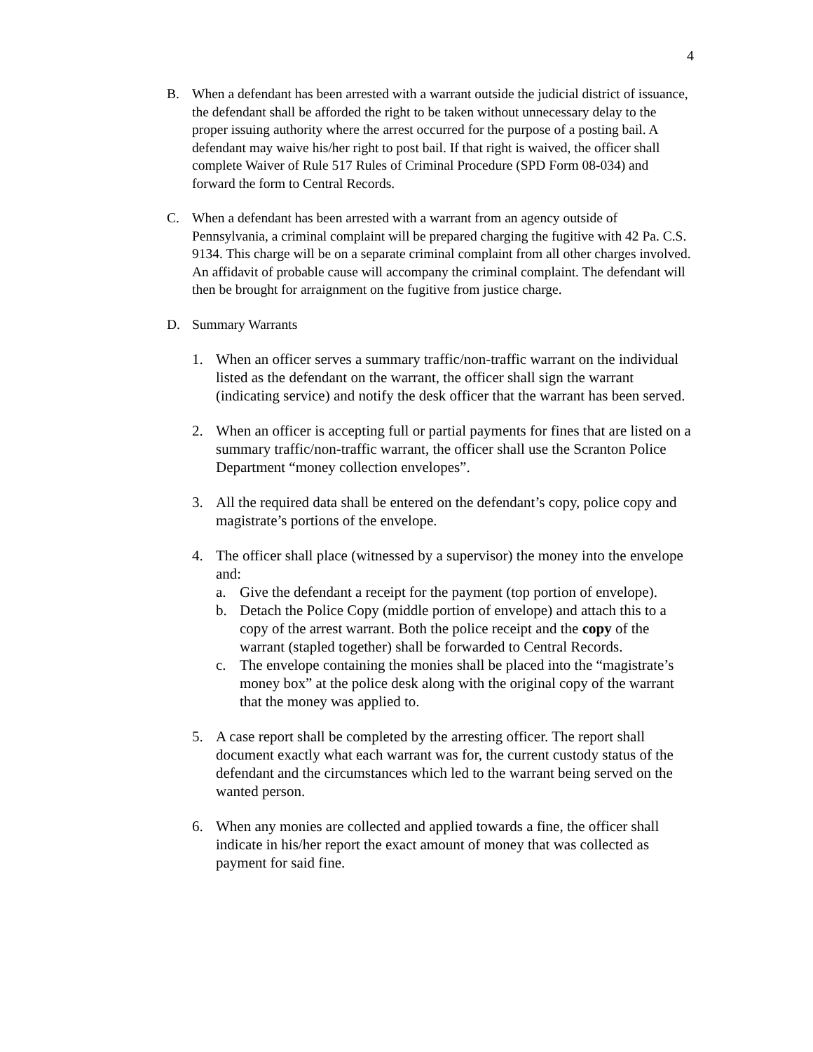4
B. When a defendant has been arrested with a warrant outside the judicial district of issuance, the defendant shall be afforded the right to be taken without unnecessary delay to the proper issuing authority where the arrest occurred for the purpose of a posting bail. A defendant may waive his/her right to post bail. If that right is waived, the officer shall complete Waiver of Rule 517 Rules of Criminal Procedure (SPD Form 08-034) and forward the form to Central Records.
C. When a defendant has been arrested with a warrant from an agency outside of Pennsylvania, a criminal complaint will be prepared charging the fugitive with 42 Pa. C.S. 9134. This charge will be on a separate criminal complaint from all other charges involved. An affidavit of probable cause will accompany the criminal complaint. The defendant will then be brought for arraignment on the fugitive from justice charge.
D. Summary Warrants
1. When an officer serves a summary traffic/non-traffic warrant on the individual listed as the defendant on the warrant, the officer shall sign the warrant (indicating service) and notify the desk officer that the warrant has been served.
2. When an officer is accepting full or partial payments for fines that are listed on a summary traffic/non-traffic warrant, the officer shall use the Scranton Police Department “money collection envelopes”.
3. All the required data shall be entered on the defendant’s copy, police copy and magistrate’s portions of the envelope.
4. The officer shall place (witnessed by a supervisor) the money into the envelope and:
a. Give the defendant a receipt for the payment (top portion of envelope).
b. Detach the Police Copy (middle portion of envelope) and attach this to a copy of the arrest warrant. Both the police receipt and the copy of the warrant (stapled together) shall be forwarded to Central Records.
c. The envelope containing the monies shall be placed into the “magistrate’s money box” at the police desk along with the original copy of the warrant that the money was applied to.
5. A case report shall be completed by the arresting officer. The report shall document exactly what each warrant was for, the current custody status of the defendant and the circumstances which led to the warrant being served on the wanted person.
6. When any monies are collected and applied towards a fine, the officer shall indicate in his/her report the exact amount of money that was collected as payment for said fine.